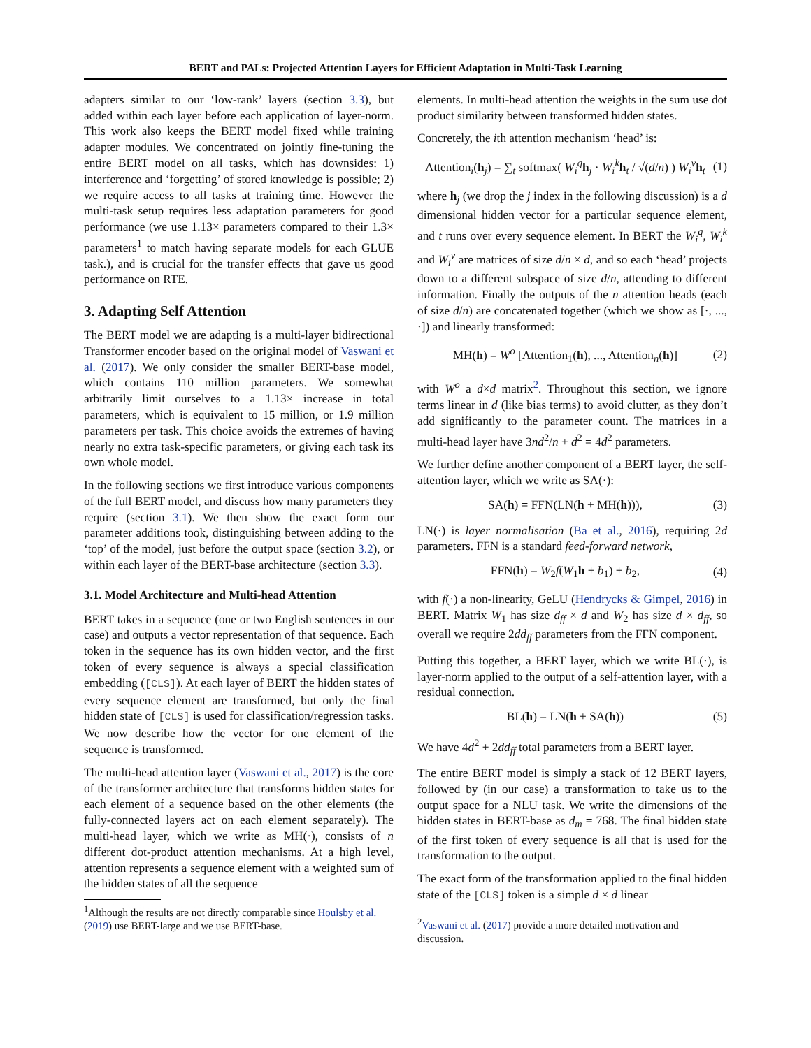BERT and PALs: Projected Attention Layers for Efficient Adaptation in Multi-Task Learning
adapters similar to our ‘low-rank’ layers (section 3.3), but added within each layer before each application of layer-norm. This work also keeps the BERT model fixed while training adapter modules. We concentrated on jointly fine-tuning the entire BERT model on all tasks, which has downsides: 1) interference and ‘forgetting’ of stored knowledge is possible; 2) we require access to all tasks at training time. However the multi-task setup requires less adaptation parameters for good performance (we use 1.13× parameters compared to their 1.3× parameters<sup>1</sup> to match having separate models for each GLUE task.), and is crucial for the transfer effects that gave us good performance on RTE.
3. Adapting Self Attention
The BERT model we are adapting is a multi-layer bidirectional Transformer encoder based on the original model of Vaswani et al. (2017). We only consider the smaller BERT-base model, which contains 110 million parameters. We somewhat arbitrarily limit ourselves to a 1.13× increase in total parameters, which is equivalent to 15 million, or 1.9 million parameters per task. This choice avoids the extremes of having nearly no extra task-specific parameters, or giving each task its own whole model.
In the following sections we first introduce various components of the full BERT model, and discuss how many parameters they require (section 3.1). We then show the exact form our parameter additions took, distinguishing between adding to the ‘top’ of the model, just before the output space (section 3.2), or within each layer of the BERT-base architecture (section 3.3).
3.1. Model Architecture and Multi-head Attention
BERT takes in a sequence (one or two English sentences in our case) and outputs a vector representation of that sequence. Each token in the sequence has its own hidden vector, and the first token of every sequence is always a special classification embedding ([CLS]). At each layer of BERT the hidden states of every sequence element are transformed, but only the final hidden state of [CLS] is used for classification/regression tasks. We now describe how the vector for one element of the sequence is transformed.
The multi-head attention layer (Vaswani et al., 2017) is the core of the transformer architecture that transforms hidden states for each element of a sequence based on the other elements (the fully-connected layers act on each element separately). The multi-head layer, which we write as MH(·), consists of n different dot-product attention mechanisms. At a high level, attention represents a sequence element with a weighted sum of the hidden states of all the sequence
<sup>1</sup> Although the results are not directly comparable since Houlsby et al. (2019) use BERT-large and we use BERT-base.
elements. In multi-head attention the weights in the sum use dot product similarity between transformed hidden states.
Concretely, the ith attention mechanism ‘head’ is:
Attention<sub>i</sub>(h<sub>j</sub>) = ∑<sub>t</sub> softmax( W<sub>i</sub><sup>q</sup>h<sub>j</sub> · W<sub>i</sub><sup>k</sup>h<sub>t</sub> / √(d/n) ) W<sub>i</sub><sup>v</sup>h<sub>t</sub> (1)
where h<sub>j</sub> (we drop the j index in the following discussion) is a d dimensional hidden vector for a particular sequence element, and t runs over every sequence element. In BERT the W<sub>i</sub><sup>q</sup>, W<sub>i</sub><sup>k</sup> and W<sub>i</sub><sup>v</sup> are matrices of size d/n × d, and so each ‘head’ projects down to a different subspace of size d/n, attending to different information. Finally the outputs of the n attention heads (each of size d/n) are concatenated together (which we show as [·, ..., ·]) and linearly transformed:
MH(h) = W<sup>o</sup> [Attention<sub>1</sub>(h), ..., Attention<sub>n</sub>(h)] (2)
with W<sup>o</sup> a d×d matrix<sup>2</sup>. Throughout this section, we ignore terms linear in d (like bias terms) to avoid clutter, as they don’t add significantly to the parameter count. The matrices in a multi-head layer have 3nd<sup>2</sup>/n + d<sup>2</sup> = 4d<sup>2</sup> parameters.
We further define another component of a BERT layer, the self-attention layer, which we write as SA(·):
SA(h) = FFN(LN(h + MH(h))), (3)
LN(·) is layer normalisation (Ba et al., 2016), requiring 2d parameters. FFN is a standard feed-forward network,
FFN(h) = W<sub>2</sub>f(W<sub>1</sub>h + b<sub>1</sub>) + b<sub>2</sub>, (4)
with f(·) a non-linearity, GeLU (Hendrycks & Gimpel, 2016) in BERT. Matrix W<sub>1</sub> has size d<sub>ff</sub> × d and W<sub>2</sub> has size d × d<sub>ff</sub>, so overall we require 2dd<sub>ff</sub> parameters from the FFN component.
Putting this together, a BERT layer, which we write BL(·), is layer-norm applied to the output of a self-attention layer, with a residual connection.
BL(h) = LN(h + SA(h)) (5)
We have 4d<sup>2</sup> + 2dd<sub>ff</sub> total parameters from a BERT layer.
The entire BERT model is simply a stack of 12 BERT layers, followed by (in our case) a transformation to take us to the output space for a NLU task. We write the dimensions of the hidden states in BERT-base as d<sub>m</sub> = 768. The final hidden state of the first token of every sequence is all that is used for the transformation to the output.
The exact form of the transformation applied to the final hidden state of the [CLS] token is a simple d × d linear
<sup>2</sup> Vaswani et al. (2017) provide a more detailed motivation and discussion.